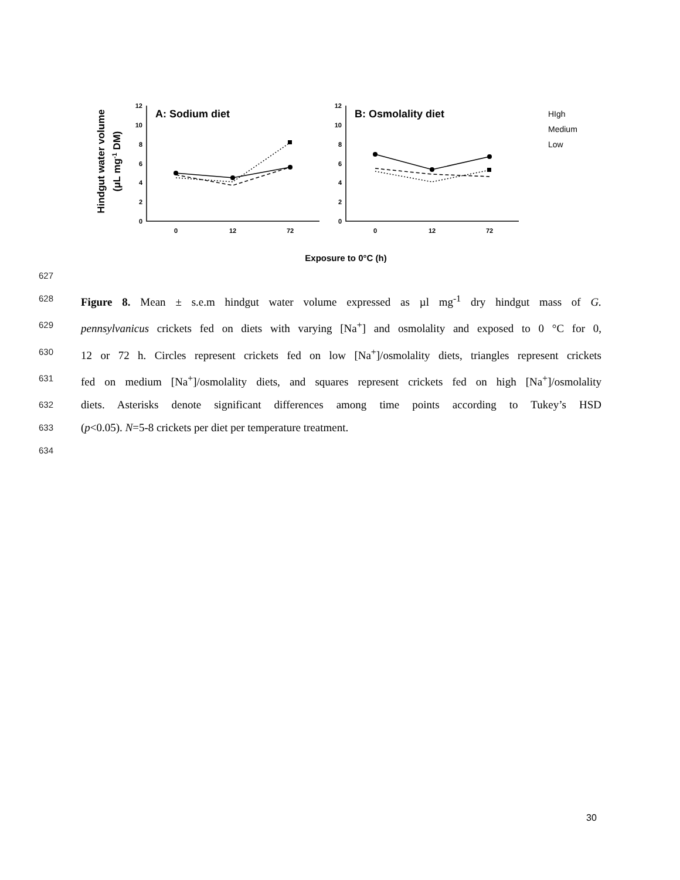Hindgut water volume
(μL mg-1 DM)
12
10
8
6
4
2
0
12
10
8
6
4
2
0
0
12
72
0
12
72
A: Sodium diet
B: Osmolality diet
HIgh
Medium
Low
Exposure to 0°C (h)
627
628 Figure 8. Mean ± s.e.m hindgut water volume expressed as µl mg<sup>-1</sup> dry hindgut mass of G.
629 pennsylvanicus crickets fed on diets with varying [Na<sup>+</sup>] and osmolality and exposed to 0 °C for 0,
630 12 or 72 h. Circles represent crickets fed on low [Na<sup>+</sup>]/osmolality diets, triangles represent crickets
631 fed on medium [Na<sup>+</sup>]/osmolality diets, and squares represent crickets fed on high [Na<sup>+</sup>]/osmolality
632 diets. Asterisks denote significant differences among time points according to Tukey’s HSD
633 (p<0.05). N=5-8 crickets per diet per temperature treatment.
634
30